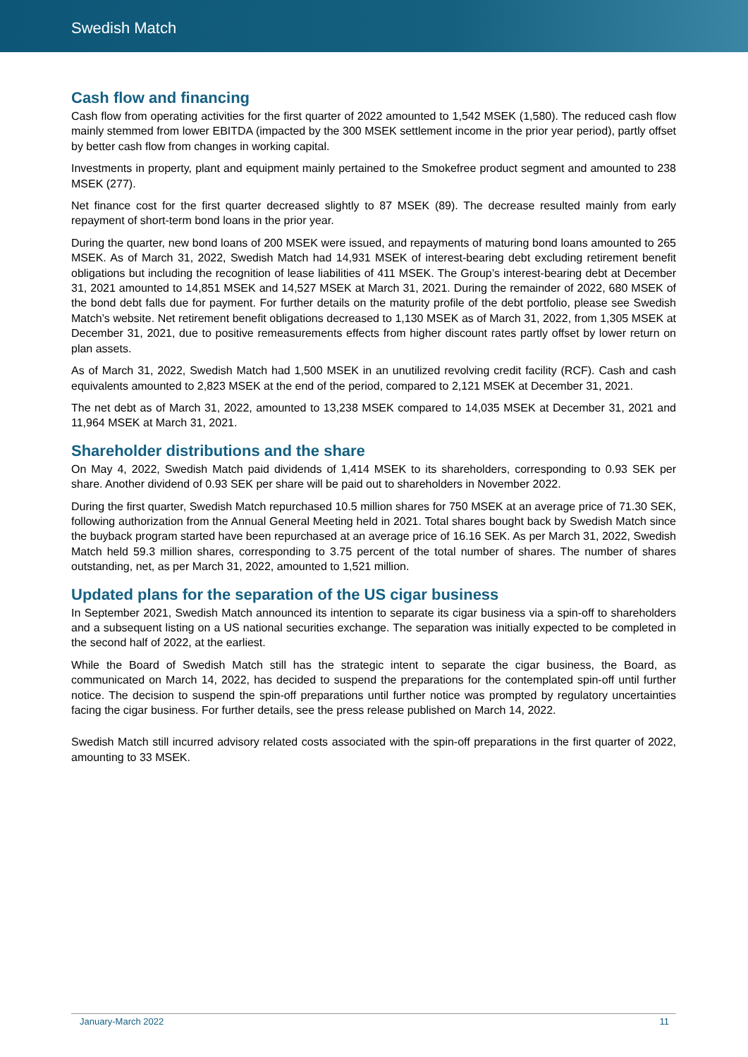Swedish Match
Cash flow and financing
Cash flow from operating activities for the first quarter of 2022 amounted to 1,542 MSEK (1,580). The reduced cash flow mainly stemmed from lower EBITDA (impacted by the 300 MSEK settlement income in the prior year period), partly offset by better cash flow from changes in working capital.
Investments in property, plant and equipment mainly pertained to the Smokefree product segment and amounted to 238 MSEK (277).
Net finance cost for the first quarter decreased slightly to 87 MSEK (89). The decrease resulted mainly from early repayment of short-term bond loans in the prior year.
During the quarter, new bond loans of 200 MSEK were issued, and repayments of maturing bond loans amounted to 265 MSEK. As of March 31, 2022, Swedish Match had 14,931 MSEK of interest-bearing debt excluding retirement benefit obligations but including the recognition of lease liabilities of 411 MSEK. The Group’s interest-bearing debt at December 31, 2021 amounted to 14,851 MSEK and 14,527 MSEK at March 31, 2021. During the remainder of 2022, 680 MSEK of the bond debt falls due for payment. For further details on the maturity profile of the debt portfolio, please see Swedish Match’s website. Net retirement benefit obligations decreased to 1,130 MSEK as of March 31, 2022, from 1,305 MSEK at December 31, 2021, due to positive remeasurements effects from higher discount rates partly offset by lower return on plan assets.
As of March 31, 2022, Swedish Match had 1,500 MSEK in an unutilized revolving credit facility (RCF). Cash and cash equivalents amounted to 2,823 MSEK at the end of the period, compared to 2,121 MSEK at December 31, 2021.
The net debt as of March 31, 2022, amounted to 13,238 MSEK compared to 14,035 MSEK at December 31, 2021 and 11,964 MSEK at March 31, 2021.
Shareholder distributions and the share
On May 4, 2022, Swedish Match paid dividends of 1,414 MSEK to its shareholders, corresponding to 0.93 SEK per share. Another dividend of 0.93 SEK per share will be paid out to shareholders in November 2022.
During the first quarter, Swedish Match repurchased 10.5 million shares for 750 MSEK at an average price of 71.30 SEK, following authorization from the Annual General Meeting held in 2021. Total shares bought back by Swedish Match since the buyback program started have been repurchased at an average price of 16.16 SEK. As per March 31, 2022, Swedish Match held 59.3 million shares, corresponding to 3.75 percent of the total number of shares. The number of shares outstanding, net, as per March 31, 2022, amounted to 1,521 million.
Updated plans for the separation of the US cigar business
In September 2021, Swedish Match announced its intention to separate its cigar business via a spin-off to shareholders and a subsequent listing on a US national securities exchange. The separation was initially expected to be completed in the second half of 2022, at the earliest.
While the Board of Swedish Match still has the strategic intent to separate the cigar business, the Board, as communicated on March 14, 2022, has decided to suspend the preparations for the contemplated spin-off until further notice. The decision to suspend the spin-off preparations until further notice was prompted by regulatory uncertainties facing the cigar business. For further details, see the press release published on March 14, 2022.
Swedish Match still incurred advisory related costs associated with the spin-off preparations in the first quarter of 2022, amounting to 33 MSEK.
January-March 2022 11